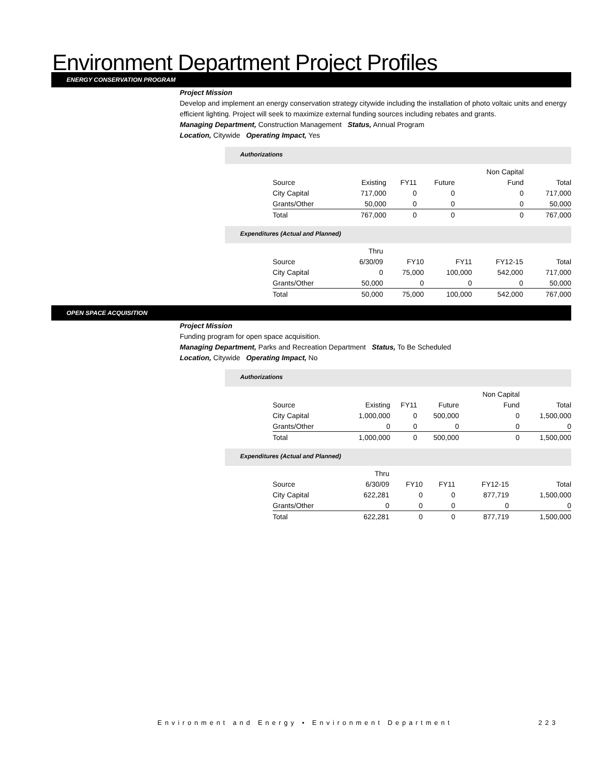Environment Department Project Profiles
ENERGY CONSERVATION PROGRAM
Project Mission
Develop and implement an energy conservation strategy citywide including the installation of photo voltaic units and energy efficient lighting. Project will seek to maximize external funding sources including rebates and grants.
Managing Department, Construction Management Status, Annual Program
Location, Citywide Operating Impact, Yes
Authorizations
| | | | | Non Capital | |
| Source | Existing | FY11 | Future | Fund | Total |
| City Capital | 717,000 | 0 | 0 | 0 | 717,000 |
| Grants/Other | 50,000 | 0 | 0 | 0 | 50,000 |
| Total | 767,000 | 0 | 0 | 0 | 767,000 |
Expenditures (Actual and Planned)
| | Thru | | | | |
| Source | 6/30/09 | FY10 | FY11 | FY12-15 | Total |
| City Capital | 0 | 75,000 | 100,000 | 542,000 | 717,000 |
| Grants/Other | 50,000 | 0 | 0 | 0 | 50,000 |
| Total | 50,000 | 75,000 | 100,000 | 542,000 | 767,000 |
OPEN SPACE ACQUISITION
Project Mission
Funding program for open space acquisition.
Managing Department, Parks and Recreation Department Status, To Be Scheduled
Location, Citywide Operating Impact, No
Authorizations
| | | | | Non Capital | |
| Source | Existing | FY11 | Future | Fund | Total |
| City Capital | 1,000,000 | 0 | 500,000 | 0 | 1,500,000 |
| Grants/Other | 0 | 0 | 0 | 0 | 0 |
| Total | 1,000,000 | 0 | 500,000 | 0 | 1,500,000 |
Expenditures (Actual and Planned)
| | Thru | | | | |
| Source | 6/30/09 | FY10 | FY11 | FY12-15 | Total |
| City Capital | 622,281 | 0 | 0 | 877,719 | 1,500,000 |
| Grants/Other | 0 | 0 | 0 | 0 | 0 |
| Total | 622,281 | 0 | 0 | 877,719 | 1,500,000 |
Environment and Energy • Environment Department 223